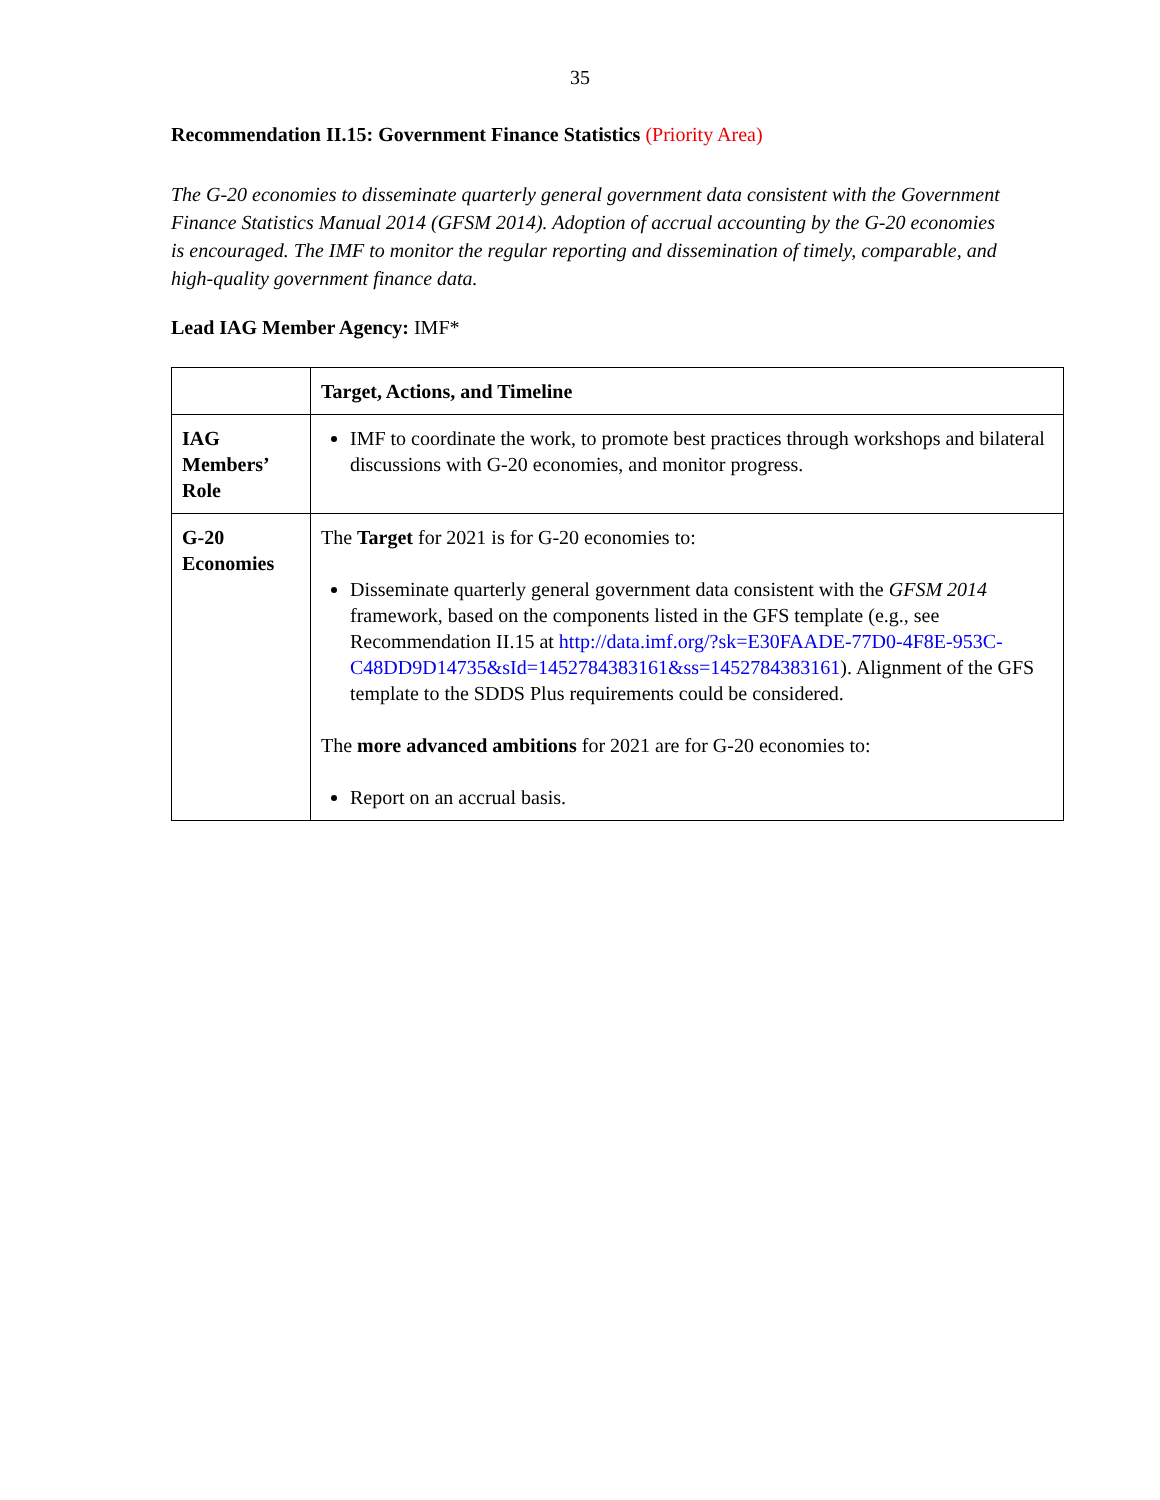35
Recommendation II.15: Government Finance Statistics (Priority Area)
The G-20 economies to disseminate quarterly general government data consistent with the Government Finance Statistics Manual 2014 (GFSM 2014). Adoption of accrual accounting by the G-20 economies is encouraged. The IMF to monitor the regular reporting and dissemination of timely, comparable, and high-quality government finance data.
Lead IAG Member Agency: IMF*
| | Target, Actions, and Timeline |
| --- | --- |
| IAG Members’ Role | IMF to coordinate the work, to promote best practices through workshops and bilateral discussions with G-20 economies, and monitor progress. |
| G-20 Economies | The Target for 2021 is for G-20 economies to: Disseminate quarterly general government data consistent with the GFSM 2014 framework, based on the components listed in the GFS template (e.g., see Recommendation II.15 at http://data.imf.org/?sk=E30FAADE-77D0-4F8E-953C-C48DD9D14735&sId=1452784383161&ss=1452784383161 ). Alignment of the GFS template to the SDDS Plus requirements could be considered. The more advanced ambitions for 2021 are for G-20 economies to: Report on an accrual basis. |